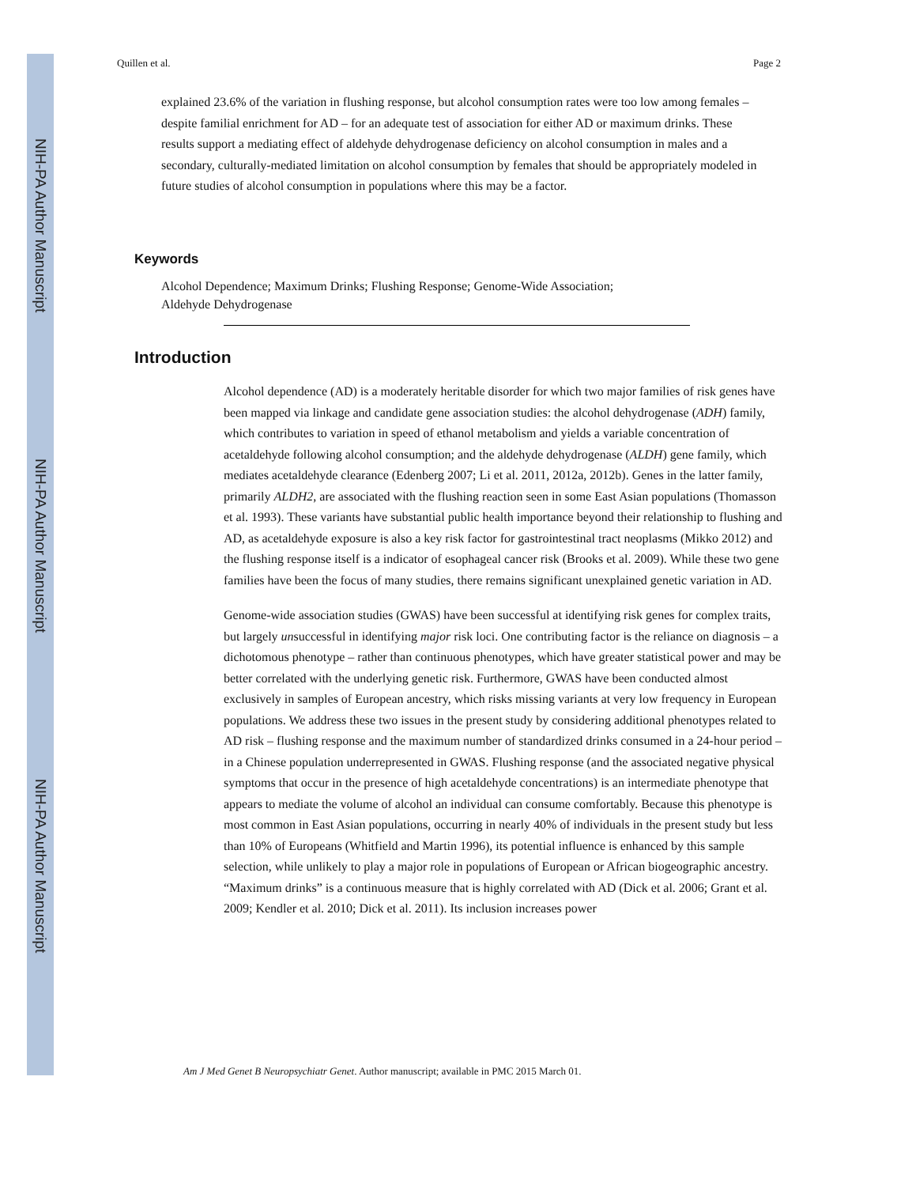NIH-PA Author Manuscript
NIH-PA Author Manuscript
NIH-PA Author Manuscript
Quillen et al. Page 2
explained 23.6% of the variation in flushing response, but alcohol consumption rates were too low among females – despite familial enrichment for AD – for an adequate test of association for either AD or maximum drinks. These results support a mediating effect of aldehyde dehydrogenase deficiency on alcohol consumption in males and a secondary, culturally-mediated limitation on alcohol consumption by females that should be appropriately modeled in future studies of alcohol consumption in populations where this may be a factor.
Keywords
Alcohol Dependence; Maximum Drinks; Flushing Response; Genome-Wide Association;
Aldehyde Dehydrogenase
Introduction
Alcohol dependence (AD) is a moderately heritable disorder for which two major families of risk genes have been mapped via linkage and candidate gene association studies: the alcohol dehydrogenase (ADH) family, which contributes to variation in speed of ethanol metabolism and yields a variable concentration of acetaldehyde following alcohol consumption; and the aldehyde dehydrogenase (ALDH) gene family, which mediates acetaldehyde clearance (Edenberg 2007; Li et al. 2011, 2012a, 2012b). Genes in the latter family, primarily ALDH2, are associated with the flushing reaction seen in some East Asian populations (Thomasson et al. 1993). These variants have substantial public health importance beyond their relationship to flushing and AD, as acetaldehyde exposure is also a key risk factor for gastrointestinal tract neoplasms (Mikko 2012) and the flushing response itself is a indicator of esophageal cancer risk (Brooks et al. 2009). While these two gene families have been the focus of many studies, there remains significant unexplained genetic variation in AD.
Genome-wide association studies (GWAS) have been successful at identifying risk genes for complex traits, but largely unsuccessful in identifying major risk loci. One contributing factor is the reliance on diagnosis – a dichotomous phenotype – rather than continuous phenotypes, which have greater statistical power and may be better correlated with the underlying genetic risk. Furthermore, GWAS have been conducted almost exclusively in samples of European ancestry, which risks missing variants at very low frequency in European populations. We address these two issues in the present study by considering additional phenotypes related to AD risk – flushing response and the maximum number of standardized drinks consumed in a 24-hour period – in a Chinese population underrepresented in GWAS. Flushing response (and the associated negative physical symptoms that occur in the presence of high acetaldehyde concentrations) is an intermediate phenotype that appears to mediate the volume of alcohol an individual can consume comfortably. Because this phenotype is most common in East Asian populations, occurring in nearly 40% of individuals in the present study but less than 10% of Europeans (Whitfield and Martin 1996), its potential influence is enhanced by this sample selection, while unlikely to play a major role in populations of European or African biogeographic ancestry. “Maximum drinks” is a continuous measure that is highly correlated with AD (Dick et al. 2006; Grant et al. 2009; Kendler et al. 2010; Dick et al. 2011). Its inclusion increases power
Am J Med Genet B Neuropsychiatr Genet. Author manuscript; available in PMC 2015 March 01.